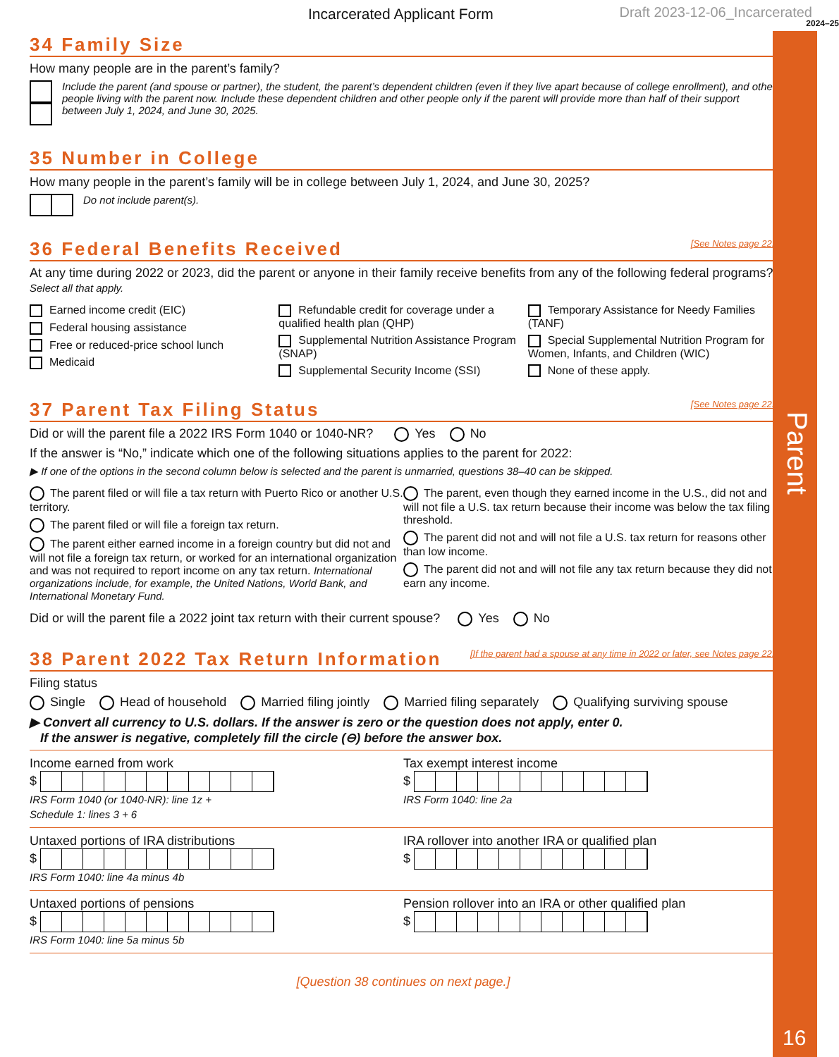Parent
16
Incarcerated Applicant Form Draft 2023-12-06_Incarcerated
2024–25
34 Family Size
How many people are in the parent’s family?
Include the parent (and spouse or partner), the student, the parent’s dependent children (even if they live apart because of college enrollment), and other people living with the parent now. Include these dependent children and other people only if the parent will provide more than half of their support between July 1, 2024, and June 30, 2025.
35 Number in College
How many people in the parent’s family will be in college between July 1, 2024, and June 30, 2025?
Do not include parent(s).
36 Federal Benefits Received [See Notes page 22.]
At any time during 2022 or 2023, did the parent or anyone in their family receive benefits from any of the following federal programs? Select all that apply.
Earned income credit (EIC)
Federal housing assistance
Free or reduced-price school lunch
Medicaid
Refundable credit for coverage under a qualified health plan (QHP)
Supplemental Nutrition Assistance Program (SNAP)
Supplemental Security Income (SSI)
Temporary Assistance for Needy Families (TANF)
Special Supplemental Nutrition Program for Women, Infants, and Children (WIC)
None of these apply.
37 Parent Tax Filing Status [See Notes page 22.]
Did or will the parent file a 2022 IRS Form 1040 or 1040-NR? Yes No
If the answer is “No,” indicate which one of the following situations applies to the parent for 2022:
▶ If one of the options in the second column below is selected and the parent is unmarried, questions 38–40 can be skipped.
The parent filed or will file a tax return with Puerto Rico or another U.S. territory.
The parent filed or will file a foreign tax return.
The parent either earned income in a foreign country but did not and will not file a foreign tax return, or worked for an international organization and was not required to report income on any tax return. International organizations include, for example, the United Nations, World Bank, and International Monetary Fund.
The parent, even though they earned income in the U.S., did not and will not file a U.S. tax return because their income was below the tax filing threshold.
The parent did not and will not file a U.S. tax return for reasons other than low income.
The parent did not and will not file any tax return because they did not earn any income.
Did or will the parent file a 2022 joint tax return with their current spouse? Yes No
38 Parent 2022 Tax Return Information [If the parent had a spouse at any time in 2022 or later, see Notes page 22.]
Filing status
Single Head of household Married filing jointly Married filing separately Qualifying surviving spouse
▶ Convert all currency to U.S. dollars. If the answer is zero or the question does not apply, enter 0.
If the answer is negative, completely fill the circle (⊖) before the answer box.
Income earned from work
$
IRS Form 1040 (or 1040-NR): line 1z +
Schedule 1: lines 3 + 6
Tax exempt interest income
$
IRS Form 1040: line 2a
Untaxed portions of IRA distributions
$
IRS Form 1040: line 4a minus 4b
IRA rollover into another IRA or qualified plan
$
Untaxed portions of pensions
$
IRS Form 1040: line 5a minus 5b
Pension rollover into an IRA or other qualified plan
$
[Question 38 continues on next page.]